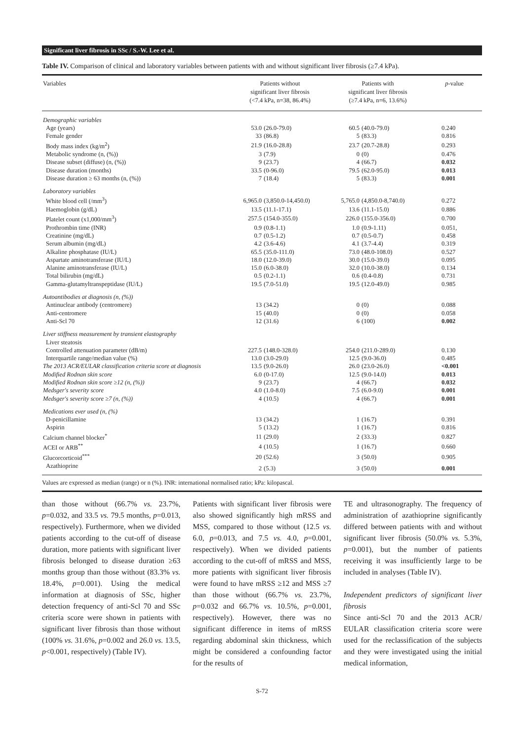Significant liver fibrosis in SSc / S.-W. Lee et al.
Table IV. Comparison of clinical and laboratory variables between patients with and without significant liver fibrosis (≥7.4 kPa).
| Variables | Patients without significant liver fibrosis (<7.4 kPa, n=38, 86.4%) | | Patients with significant liver fibrosis (≥7.4 kPa, n=6, 13.6%) | | p -value |
| --- | --- | --- | --- | --- | --- |
| Demographic variables | | | | | |
| Age (years) | 53.0 | (26.0-79.0) | 60.5 | (40.0-79.0) | 0.240 |
| Female gender | 33 | (86.8) | 5 | (83.3) | 0.816 |
| Body mass index (kg/m<sup>2</sup>) | 21.9 | (16.0-28.8) | 23.7 | (20.7-28.8) | 0.293 |
| Metabolic syndrome (n, (%)) | 3 | (7.9) | 0 | (0) | 0.476 |
| Disease subset (diffuse) (n, (%)) | 9 | (23.7) | 4 | (66.7) | 0.032 |
| Disease duration (months) | 33.5 | (0-96.0) | 79.5 | (62.0-95.0) | 0.013 |
| Disease duration ≥ 63 months (n, (%)) | 7 | (18.4) | 5 | (83.3) | 0.001 |
| Laboratory variables | | | | | |
| White blood cell (/mm<sup>3</sup>) | 6,965.0 | (3,850.0-14,450.0) | 5,765.0 | (4,850.0-8,740.0) | 0.272 |
| Haemoglobin (g/dL) | 13.5 | (11.1-17.1) | 13.6 | (11.1-15.0) | 0.886 |
| Platelet count (x1,000/mm<sup>3</sup>) | 257.5 | (154.0-355.0) | 226.0 | (155.0-356.0) | 0.700 |
| Prothrombin time (INR) | 0.9 | (0.8-1.1) | 1.0 | (0.9-1.11) | 0.051, |
| Creatinine (mg/dL) | 0.7 | (0.5-1.2) | 0.7 | (0.5-0.7) | 0.458 |
| Serum albumin (mg/dL) | 4.2 | (3.6-4.6) | 4.1 | (3.7-4.4) | 0.319 |
| Alkaline phosphatase (IU/L) | 65.5 | (35.0-111.0) | 73.0 | (48.0-108.0) | 0.527 |
| Aspartate aminotransferase (IU/L) | 18.0 | (12.0-39.0) | 30.0 | (15.0-39.0) | 0.095 |
| Alanine aminotransferase (IU/L) | 15.0 | (6.0-38.0) | 32.0 | (10.0-38.0) | 0.134 |
| Total bilirubin (mg/dL) | 0.5 | (0.2-1.1) | 0.6 | (0.4-0.8) | 0.731 |
| Gamma-glutamyltranspeptidase (IU/L) | 19.5 | (7.0-51.0) | 19.5 | (12.0-49.0) | 0.985 |
| Autoantibodies at diagnosis (n, (%)) | | | | | |
| Antinuclear antibody (centromere) | 13 | (34.2) | 0 | (0) | 0.088 |
| Anti-centromere | 15 | (40.0) | 0 | (0) | 0.058 |
| Anti-Scl 70 | 12 | (31.6) | 6 | (100) | 0.002 |
| Liver stiffness measurement by transient elastography | | | | | |
| Liver steatosis | | | | | |
| Controlled attenuation parameter (dB/m) | 227.5 | (148.0-328.0) | 254.0 | (211.0-289.0) | 0.130 |
| Interquartile range/median value (%) | 13.0 | (3.0-29.0) | 12.5 | (9.0-36.0) | 0.485 |
| The 2013 ACR/EULAR classification criteria score at diagnosis | 13.5 | (9.0-26.0) | 26.0 | (23.0-26.0) | <0.001 |
| Modified Rodnan skin score | 6.0 | (0-17.0) | 12.5 | (9.0-14.0) | 0.013 |
| Modified Rodnan skin score ≥12 (n, (%)) | 9 | (23.7) | 4 | (66.7) | 0.032 |
| Medsger's severity score | 4.0 | (1.0-8.0) | 7.5 | (6.0-9.0) | 0.001 |
| Medsger's severity score ≥7 (n, (%)) | 4 | (10.5) | 4 | (66.7) | 0.001 |
| Medications ever used (n, (%) | | | | | |
| D-penicillamine | 13 | (34.2) | 1 | (16.7) | 0.391 |
| Aspirin | 5 | (13.2) | 1 | (16.7) | 0.816 |
| Calcium channel blocker<sup>*</sup> | 11 | (29.0) | 2 | (33.3) | 0.827 |
| ACEI or ARB<sup>**</sup> | 4 | (10.5) | 1 | (16.7) | 0.660 |
| Glucorcorticoid<sup>***</sup> | 20 | (52.6) | 3 | (50.0) | 0.905 |
| Azathioprine | 2 | (5.3) | 3 | (50.0) | 0.001 |
Values are expressed as median (range) or n (%). INR: international normalised ratio; kPa: kilopascal.
than those without (66.7% vs. 23.7%, p=0.032, and 33.5 vs. 79.5 months, p=0.013, respectively). Furthermore, when we divided patients according to the cut-off of disease duration, more patients with significant liver fibrosis belonged to disease duration ≥63 months group than those without (83.3% vs. 18.4%, p=0.001). Using the medical information at diagnosis of SSc, higher detection frequency of anti-Scl 70 and SSc criteria score were shown in patients with significant liver fibrosis than those without (100% vs. 31.6%, p=0.002 and 26.0 vs. 13.5, p<0.001, respectively) (Table IV).
Patients with significant liver fibrosis were also showed significantly high mRSS and MSS, compared to those without (12.5 vs. 6.0, p=0.013, and 7.5 vs. 4.0, p=0.001, respectively). When we divided patients according to the cut-off of mRSS and MSS, more patients with significant liver fibrosis were found to have mRSS ≥12 and MSS ≥7 than those without (66.7% vs. 23.7%, p=0.032 and 66.7% vs. 10.5%, p=0.001, respectively). However, there was no significant difference in items of mRSS regarding abdominal skin thickness, which might be considered a confounding factor for the results of
TE and ultrasonography. The frequency of administration of azathioprine significantly differed between patients with and without significant liver fibrosis (50.0% vs. 5.3%, p=0.001), but the number of patients receiving it was insufficiently large to be included in analyses (Table IV).
Independent predictors of significant liver fibrosis
Since anti-Scl 70 and the 2013 ACR/ EULAR classification criteria score were used for the reclassification of the subjects and they were investigated using the initial medical information,
S-72